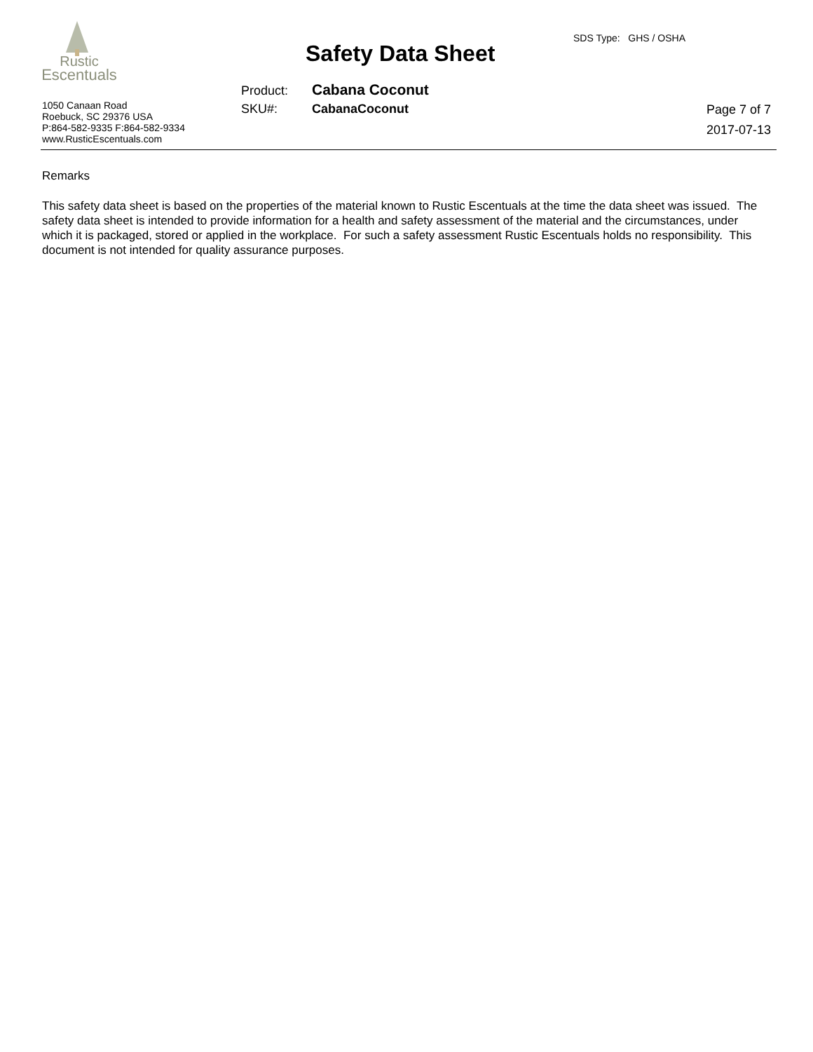Rustic
Escentuals
1050 Canaan Road
Roebuck, SC 29376 USA
P:864-582-9335 F:864-582-9334
www.RusticEscentuals.com
Safety Data Sheet
SDS Type: GHS / OSHA
Product: Cabana Coconut
SKU#: CabanaCoconut
Page 7 of 7
2017-07-13
Remarks
This safety data sheet is based on the properties of the material known to Rustic Escentuals at the time the data sheet was issued. The safety data sheet is intended to provide information for a health and safety assessment of the material and the circumstances, under which it is packaged, stored or applied in the workplace. For such a safety assessment Rustic Escentuals holds no responsibility. This document is not intended for quality assurance purposes.